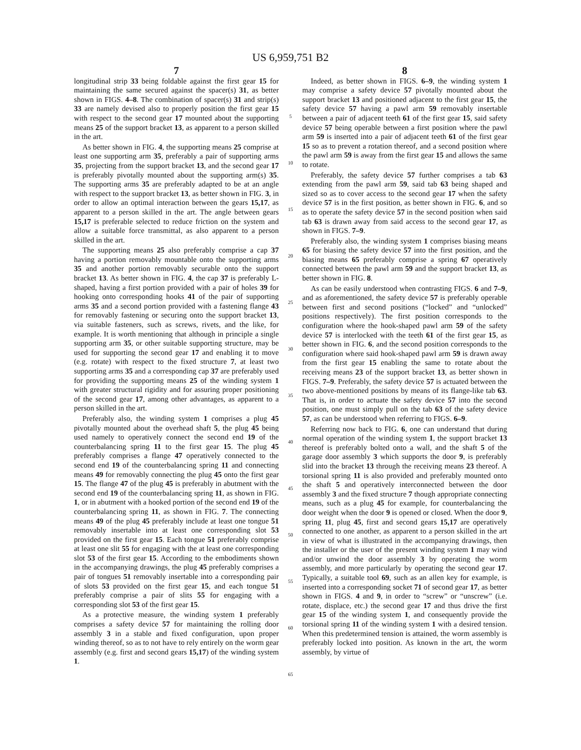US 6,959,751 B2
7
longitudinal strip 33 being foldable against the first gear 15 for maintaining the same secured against the spacer(s) 31, as better shown in FIGS. 4–8. The combination of spacer(s) 31 and strip(s) 33 are namely devised also to properly position the first gear 15 with respect to the second gear 17 mounted about the supporting means 25 of the support bracket 13, as apparent to a person skilled in the art.
As better shown in FIG. 4, the supporting means 25 comprise at least one supporting arm 35, preferably a pair of supporting arms 35, projecting from the support bracket 13, and the second gear 17 is preferably pivotally mounted about the supporting arm(s) 35. The supporting arms 35 are preferably adapted to be at an angle with respect to the support bracket 13, as better shown in FIG. 3, in order to allow an optimal interaction between the gears 15,17, as apparent to a person skilled in the art. The angle between gears 15,17 is preferable selected to reduce friction on the system and allow a suitable force transmittal, as also apparent to a person skilled in the art.
The supporting means 25 also preferably comprise a cap 37 having a portion removably mountable onto the supporting arms 35 and another portion removably securable onto the support bracket 13. As better shown in FIG. 4, the cap 37 is preferably L-shaped, having a first portion provided with a pair of holes 39 for hooking onto corresponding hooks 41 of the pair of supporting arms 35 and a second portion provided with a fastening flange 43 for removably fastening or securing onto the support bracket 13, via suitable fasteners, such as screws, rivets, and the like, for example. It is worth mentioning that although in principle a single supporting arm 35, or other suitable supporting structure, may be used for supporting the second gear 17 and enabling it to move (e.g. rotate) with respect to the fixed structure 7, at least two supporting arms 35 and a corresponding cap 37 are preferably used for providing the supporting means 25 of the winding system 1 with greater structural rigidity and for assuring proper positioning of the second gear 17, among other advantages, as apparent to a person skilled in the art.
Preferably also, the winding system 1 comprises a plug 45 pivotally mounted about the overhead shaft 5, the plug 45 being used namely to operatively connect the second end 19 of the counterbalancing spring 11 to the first gear 15. The plug 45 preferably comprises a flange 47 operatively connected to the second end 19 of the counterbalancing spring 11 and connecting means 49 for removably connecting the plug 45 onto the first gear 15. The flange 47 of the plug 45 is preferably in abutment with the second end 19 of the counterbalancing spring 11, as shown in FIG. 1, or in abutment with a hooked portion of the second end 19 of the counterbalancing spring 11, as shown in FIG. 7. The connecting means 49 of the plug 45 preferably include at least one tongue 51 removably insertable into at least one corresponding slot 53 provided on the first gear 15. Each tongue 51 preferably comprise at least one slit 55 for engaging with the at least one corresponding slot 53 of the first gear 15. According to the embodiments shown in the accompanying drawings, the plug 45 preferably comprises a pair of tongues 51 removably insertable into a corresponding pair of slots 53 provided on the first gear 15, and each tongue 51 preferably comprise a pair of slits 55 for engaging with a corresponding slot 53 of the first gear 15.
As a protective measure, the winding system 1 preferably comprises a safety device 57 for maintaining the rolling door assembly 3 in a stable and fixed configuration, upon proper winding thereof, so as to not have to rely entirely on the worm gear assembly (e.g. first and second gears 15,17) of the winding system 1.
5
10
15
20
25
30
35
40
45
50
55
60
65
8
Indeed, as better shown in FIGS. 6–9, the winding system 1 may comprise a safety device 57 pivotally mounted about the support bracket 13 and positioned adjacent to the first gear 15, the safety device 57 having a pawl arm 59 removably insertable between a pair of adjacent teeth 61 of the first gear 15, said safety device 57 being operable between a first position where the pawl arm 59 is inserted into a pair of adjacent teeth 61 of the first gear 15 so as to prevent a rotation thereof, and a second position where the pawl arm 59 is away from the first gear 15 and allows the same to rotate.
Preferably, the safety device 57 further comprises a tab 63 extending from the pawl arm 59, said tab 63 being shaped and sized so as to cover access to the second gear 17 when the safety device 57 is in the first position, as better shown in FIG. 6, and so as to operate the safety device 57 in the second position when said tab 63 is drawn away from said access to the second gear 17, as shown in FIGS. 7–9.
Preferably also, the winding system 1 comprises biasing means 65 for biasing the safety device 57 into the first position, and the biasing means 65 preferably comprise a spring 67 operatively connected between the pawl arm 59 and the support bracket 13, as better shown in FIG. 8.
As can be easily understood when contrasting FIGS. 6 and 7–9, and as aforementioned, the safety device 57 is preferably operable between first and second positions (“locked” and “unlocked” positions respectively). The first position corresponds to the configuration where the hook-shaped pawl arm 59 of the safety device 57 is interlocked with the teeth 61 of the first gear 15, as better shown in FIG. 6, and the second position corresponds to the configuration where said hook-shaped pawl arm 59 is drawn away from the first gear 15 enabling the same to rotate about the receiving means 23 of the support bracket 13, as better shown in FIGS. 7–9. Preferably, the safety device 57 is actuated between the two above-mentioned positions by means of its flange-like tab 63. That is, in order to actuate the safety device 57 into the second position, one must simply pull on the tab 63 of the safety device 57, as can be understood when referring to FIGS. 6–9.
Referring now back to FIG. 6, one can understand that during normal operation of the winding system 1, the support bracket 13 thereof is preferably bolted onto a wall, and the shaft 5 of the garage door assembly 3 which supports the door 9, is preferably slid into the bracket 13 through the receiving means 23 thereof. A torsional spring 11 is also provided and preferably mounted onto the shaft 5 and operatively interconnected between the door assembly 3 and the fixed structure 7 though appropriate connecting means, such as a plug 45 for example, for counterbalancing the door weight when the door 9 is opened or closed. When the door 9, spring 11, plug 45, first and second gears 15,17 are operatively connected to one another, as apparent to a person skilled in the art in view of what is illustrated in the accompanying drawings, then the installer or the user of the present winding system 1 may wind and/or unwind the door assembly 3 by operating the worm assembly, and more particularly by operating the second gear 17. Typically, a suitable tool 69, such as an allen key for example, is inserted into a corresponding socket 71 of second gear 17, as better shown in FIGS. 4 and 9, in order to “screw” or “unscrew” (i.e. rotate, displace, etc.) the second gear 17 and thus drive the first gear 15 of the winding system 1, and consequently provide the torsional spring 11 of the winding system 1 with a desired tension. When this predetermined tension is attained, the worm assembly is preferably locked into position. As known in the art, the worm assembly, by virtue of